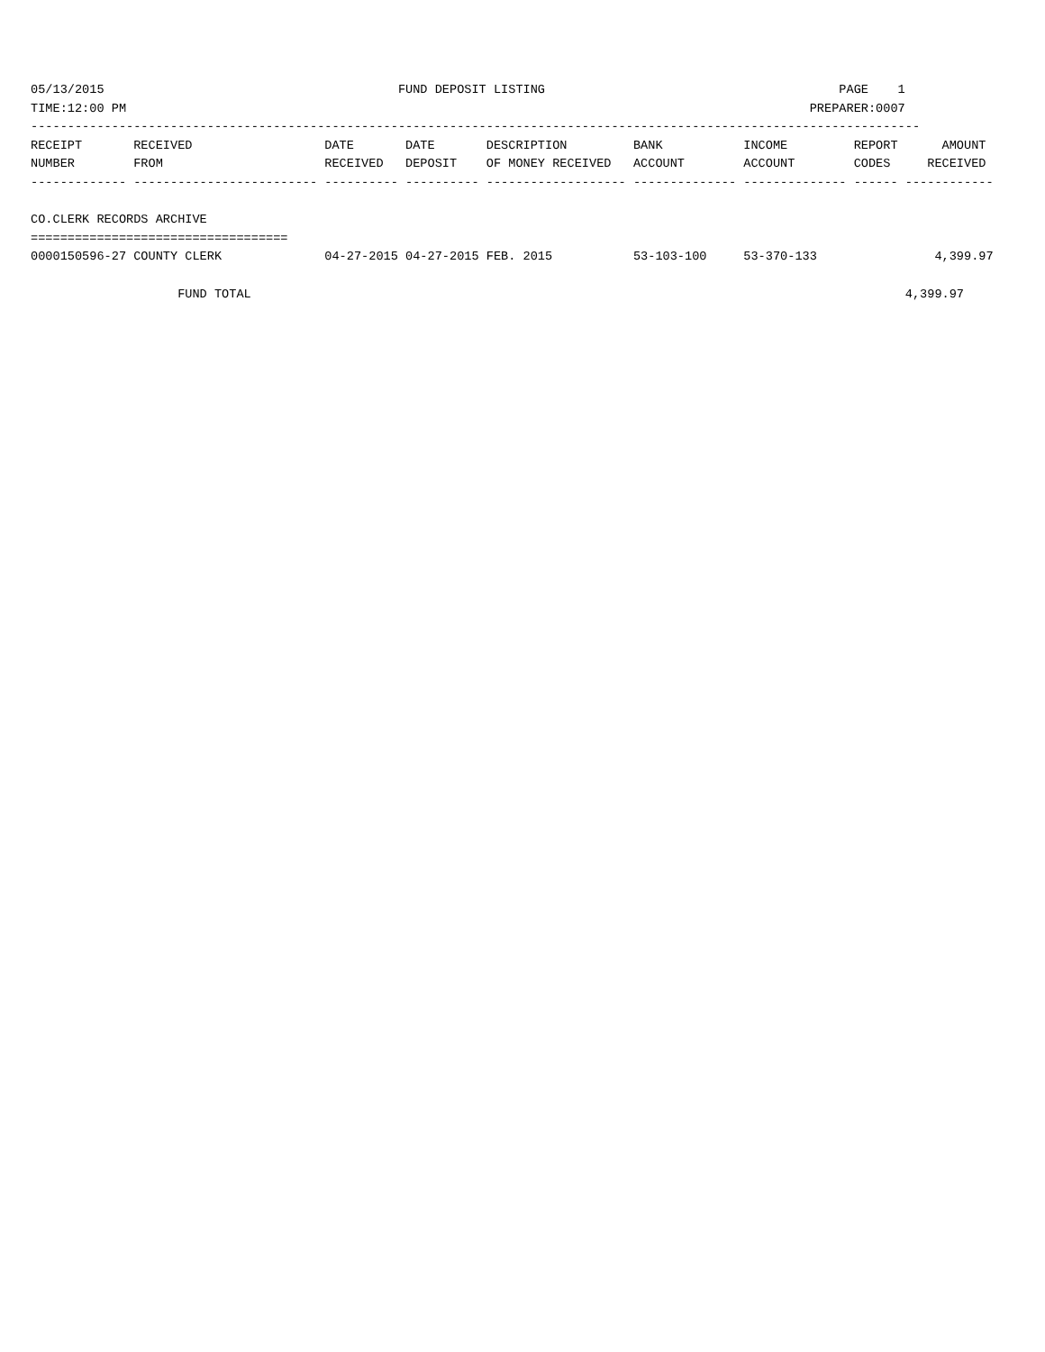05/13/2015                                        FUND DEPOSIT LISTING                                        PAGE    1
TIME:12:00 PM                                                                                             PREPARER:0007
-------------------------------------------------------------------------------------------------------------------------
RECEIPT       RECEIVED                  DATE       DATE       DESCRIPTION         BANK           INCOME         REPORT      AMOUNT
NUMBER        FROM                      RECEIVED   DEPOSIT    OF MONEY RECEIVED   ACCOUNT        ACCOUNT        CODES     RECEIVED
------------- ------------------------- ---------- ---------- ------------------- -------------- -------------- ------ ------------

CO.CLERK RECORDS ARCHIVE
===================================
0000150596-27 COUNTY CLERK              04-27-2015 04-27-2015 FEB. 2015           53-103-100     53-370-133                4,399.97

                    FUND TOTAL                                                                                         4,399.97